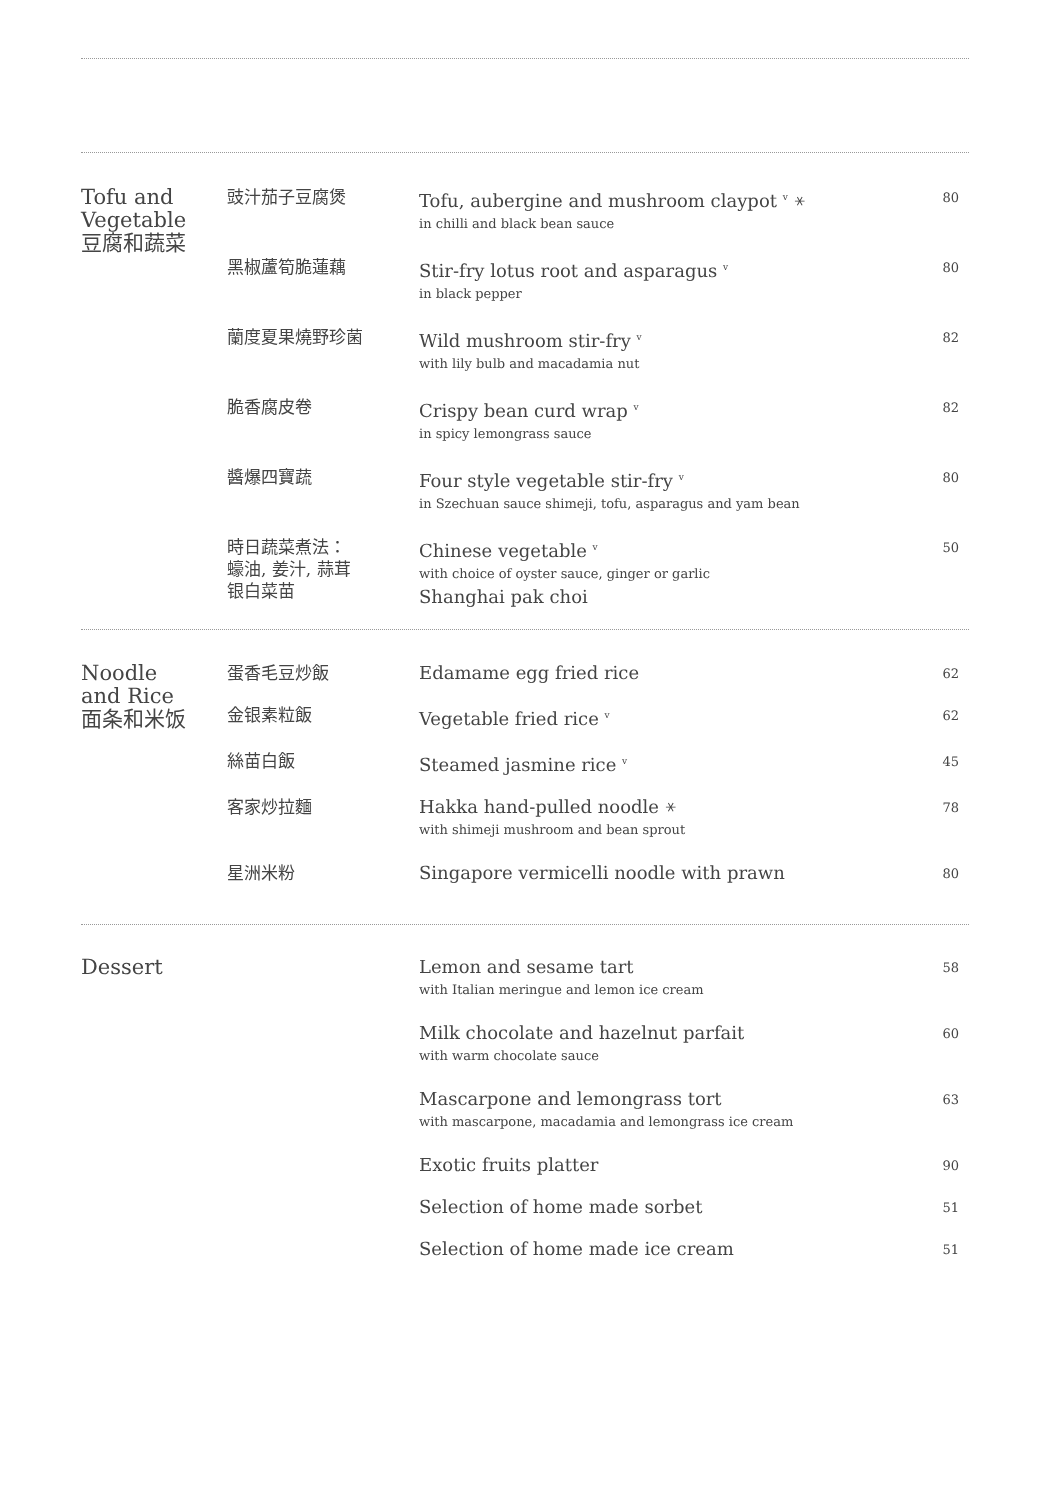| Tofu and Vegetable 豆腐和蔬菜 | 豉汁茄子豆腐煲 | Tofu, aubergine and mushroom claypot <sup>v</sup> ⚹ in chilli and black bean sauce | 80 |
| | 黑椒蘆筍脆蓮藕 | Stir-fry lotus root and asparagus <sup>v</sup> in black pepper | 80 |
| | 蘭度夏果燒野珍菌 | Wild mushroom stir-fry <sup>v</sup> with lily bulb and macadamia nut | 82 |
| | 脆香腐皮卷 | Crispy bean curd wrap <sup>v</sup> in spicy lemongrass sauce | 82 |
| | 醬爆四寶蔬 | Four style vegetable stir-fry <sup>v</sup> in Szechuan sauce shimeji, tofu, asparagus and yam bean | 80 |
| | 時日蔬菜煮法： 蠔油, 姜汁, 蒜茸 银白菜苗 | Chinese vegetable <sup>v</sup> with choice of oyster sauce, ginger or garlic Shanghai pak choi | 50 |
| Noodle and Rice 面条和米饭 | 蛋香毛豆炒飯 | Edamame egg fried rice | 62 |
| | 金银素粒飯 | Vegetable fried rice <sup>v</sup> | 62 |
| | 絲苗白飯 | Steamed jasmine rice <sup>v</sup> | 45 |
| | 客家炒拉麵 | Hakka hand-pulled noodle ⚹ with shimeji mushroom and bean sprout | 78 |
| | 星洲米粉 | Singapore vermicelli noodle with prawn | 80 |
| Dessert | | Lemon and sesame tart with Italian meringue and lemon ice cream | 58 |
| | | Milk chocolate and hazelnut parfait with warm chocolate sauce | 60 |
| | | Mascarpone and lemongrass tort with mascarpone, macadamia and lemongrass ice cream | 63 |
| | | Exotic fruits platter | 90 |
| | | Selection of home made sorbet | 51 |
| | | Selection of home made ice cream | 51 |